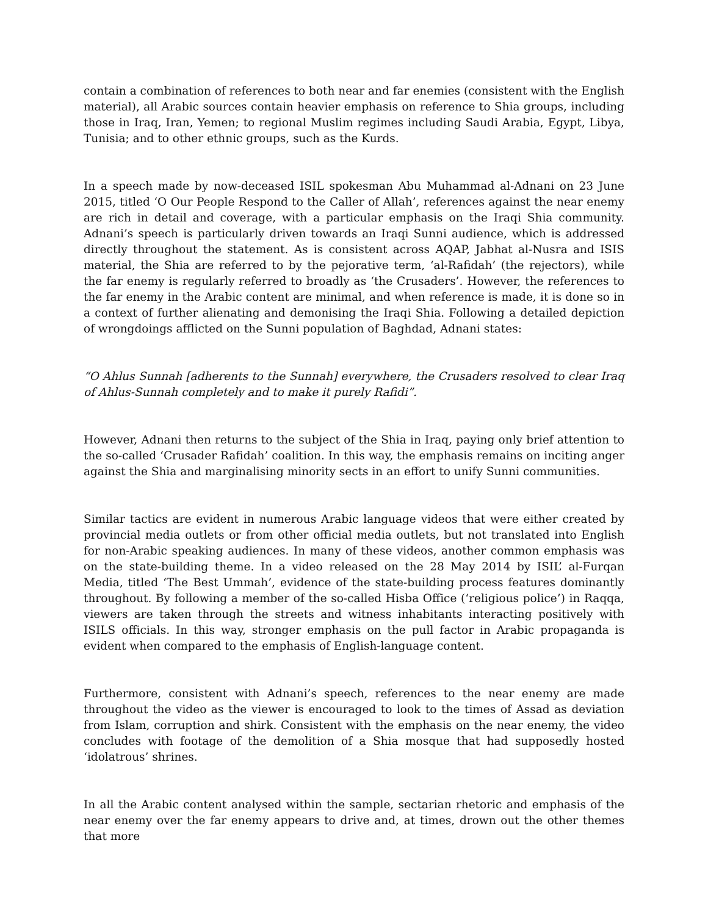contain a combination of references to both near and far enemies (consistent with the English material), all Arabic sources contain heavier emphasis on reference to Shia groups, including those in Iraq, Iran, Yemen; to regional Muslim regimes including Saudi Arabia, Egypt, Libya, Tunisia; and to other ethnic groups, such as the Kurds.
In a speech made by now-deceased ISIL spokesman Abu Muhammad al-Adnani on 23 June 2015, titled ‘O Our People Respond to the Caller of Allah’, references against the near enemy are rich in detail and coverage, with a particular emphasis on the Iraqi Shia community. Adnani’s speech is particularly driven towards an Iraqi Sunni audience, which is addressed directly throughout the statement. As is consistent across AQAP, Jabhat al-Nusra and ISIS material, the Shia are referred to by the pejorative term, ‘al-Rafidah’ (the rejectors), while the far enemy is regularly referred to broadly as ‘the Crusaders’. However, the references to the far enemy in the Arabic content are minimal, and when reference is made, it is done so in a context of further alienating and demonising the Iraqi Shia. Following a detailed depiction of wrongdoings afflicted on the Sunni population of Baghdad, Adnani states:
“O Ahlus Sunnah [adherents to the Sunnah] everywhere, the Crusaders resolved to clear Iraq of Ahlus-Sunnah completely and to make it purely Rafidi”.
However, Adnani then returns to the subject of the Shia in Iraq, paying only brief attention to the so-called ‘Crusader Rafidah’ coalition. In this way, the emphasis remains on inciting anger against the Shia and marginalising minority sects in an effort to unify Sunni communities.
Similar tactics are evident in numerous Arabic language videos that were either created by provincial media outlets or from other official media outlets, but not translated into English for non-Arabic speaking audiences. In many of these videos, another common emphasis was on the state-building theme. In a video released on the 28 May 2014 by ISIL’ al-Furqan Media, titled ‘The Best Ummah’, evidence of the state-building process features dominantly throughout. By following a member of the so-called Hisba Office (‘religious police’) in Raqqa, viewers are taken through the streets and witness inhabitants interacting positively with ISILS officials. In this way, stronger emphasis on the pull factor in Arabic propaganda is evident when compared to the emphasis of English-language content.
Furthermore, consistent with Adnani’s speech, references to the near enemy are made throughout the video as the viewer is encouraged to look to the times of Assad as deviation from Islam, corruption and shirk. Consistent with the emphasis on the near enemy, the video concludes with footage of the demolition of a Shia mosque that had supposedly hosted ‘idolatrous’ shrines.
In all the Arabic content analysed within the sample, sectarian rhetoric and emphasis of the near enemy over the far enemy appears to drive and, at times, drown out the other themes that more